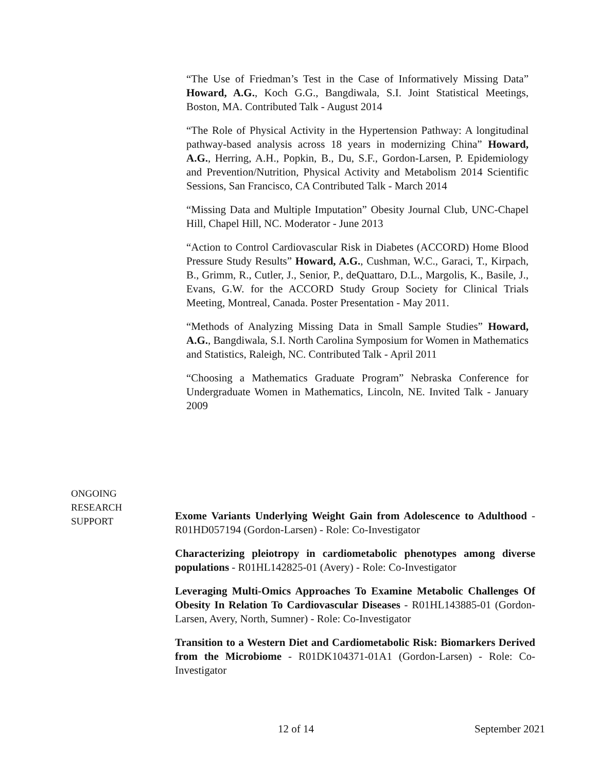“The Use of Friedman’s Test in the Case of Informatively Missing Data” Howard, A.G., Koch G.G., Bangdiwala, S.I. Joint Statistical Meetings, Boston, MA. Contributed Talk - August 2014
“The Role of Physical Activity in the Hypertension Pathway: A longitudinal pathway-based analysis across 18 years in modernizing China” Howard, A.G., Herring, A.H., Popkin, B., Du, S.F., Gordon-Larsen, P. Epidemiology and Prevention/Nutrition, Physical Activity and Metabolism 2014 Scientific Sessions, San Francisco, CA Contributed Talk - March 2014
“Missing Data and Multiple Imputation” Obesity Journal Club, UNC-Chapel Hill, Chapel Hill, NC. Moderator - June 2013
“Action to Control Cardiovascular Risk in Diabetes (ACCORD) Home Blood Pressure Study Results” Howard, A.G., Cushman, W.C., Garaci, T., Kirpach, B., Grimm, R., Cutler, J., Senior, P., deQuattaro, D.L., Margolis, K., Basile, J., Evans, G.W. for the ACCORD Study Group Society for Clinical Trials Meeting, Montreal, Canada. Poster Presentation - May 2011.
“Methods of Analyzing Missing Data in Small Sample Studies” Howard, A.G., Bangdiwala, S.I. North Carolina Symposium for Women in Mathematics and Statistics, Raleigh, NC. Contributed Talk - April 2011
“Choosing a Mathematics Graduate Program” Nebraska Conference for Undergraduate Women in Mathematics, Lincoln, NE. Invited Talk - January 2009
ONGOING
RESEARCH
SUPPORT
Exome Variants Underlying Weight Gain from Adolescence to Adulthood - R01HD057194 (Gordon-Larsen) - Role: Co-Investigator
Characterizing pleiotropy in cardiometabolic phenotypes among diverse populations - R01HL142825-01 (Avery) - Role: Co-Investigator
Leveraging Multi-Omics Approaches To Examine Metabolic Challenges Of Obesity In Relation To Cardiovascular Diseases - R01HL143885-01 (Gordon-Larsen, Avery, North, Sumner) - Role: Co-Investigator
Transition to a Western Diet and Cardiometabolic Risk: Biomarkers Derived from the Microbiome - R01DK104371-01A1 (Gordon-Larsen) - Role: Co-Investigator
12 of 14 September 2021